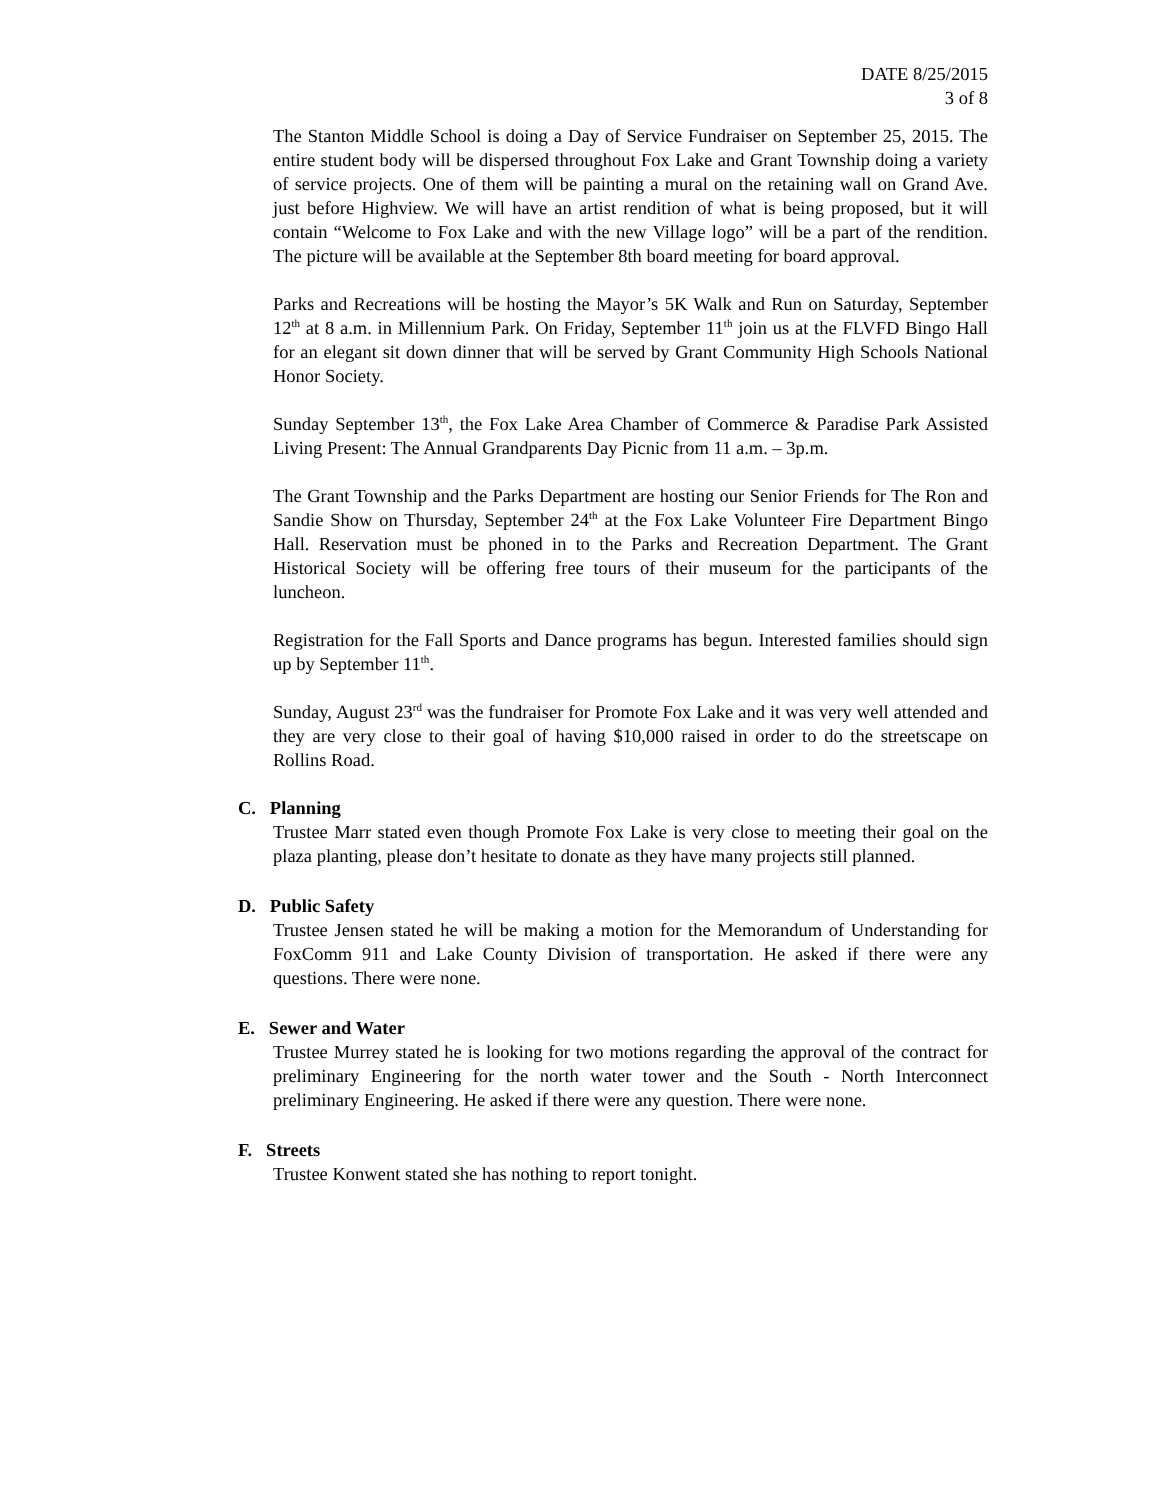DATE 8/25/2015
3 of 8
The Stanton Middle School is doing a Day of Service Fundraiser on September 25, 2015. The entire student body will be dispersed throughout Fox Lake and Grant Township doing a variety of service projects. One of them will be painting a mural on the retaining wall on Grand Ave. just before Highview. We will have an artist rendition of what is being proposed, but it will contain “Welcome to Fox Lake and with the new Village logo” will be a part of the rendition. The picture will be available at the September 8th board meeting for board approval.
Parks and Recreations will be hosting the Mayor’s 5K Walk and Run on Saturday, September 12<sup>th</sup> at 8 a.m. in Millennium Park. On Friday, September 11<sup>th</sup> join us at the FLVFD Bingo Hall for an elegant sit down dinner that will be served by Grant Community High Schools National Honor Society.
Sunday September 13<sup>th</sup>, the Fox Lake Area Chamber of Commerce & Paradise Park Assisted Living Present: The Annual Grandparents Day Picnic from 11 a.m. – 3p.m.
The Grant Township and the Parks Department are hosting our Senior Friends for The Ron and Sandie Show on Thursday, September 24<sup>th</sup> at the Fox Lake Volunteer Fire Department Bingo Hall. Reservation must be phoned in to the Parks and Recreation Department. The Grant Historical Society will be offering free tours of their museum for the participants of the luncheon.
Registration for the Fall Sports and Dance programs has begun. Interested families should sign up by September 11<sup>th</sup>.
Sunday, August 23<sup>rd</sup> was the fundraiser for Promote Fox Lake and it was very well attended and they are very close to their goal of having $10,000 raised in order to do the streetscape on Rollins Road.
C. Planning
Trustee Marr stated even though Promote Fox Lake is very close to meeting their goal on the plaza planting, please don’t hesitate to donate as they have many projects still planned.
D. Public Safety
Trustee Jensen stated he will be making a motion for the Memorandum of Understanding for FoxComm 911 and Lake County Division of transportation. He asked if there were any questions. There were none.
E. Sewer and Water
Trustee Murrey stated he is looking for two motions regarding the approval of the contract for preliminary Engineering for the north water tower and the South - North Interconnect preliminary Engineering. He asked if there were any question. There were none.
F. Streets
Trustee Konwent stated she has nothing to report tonight.